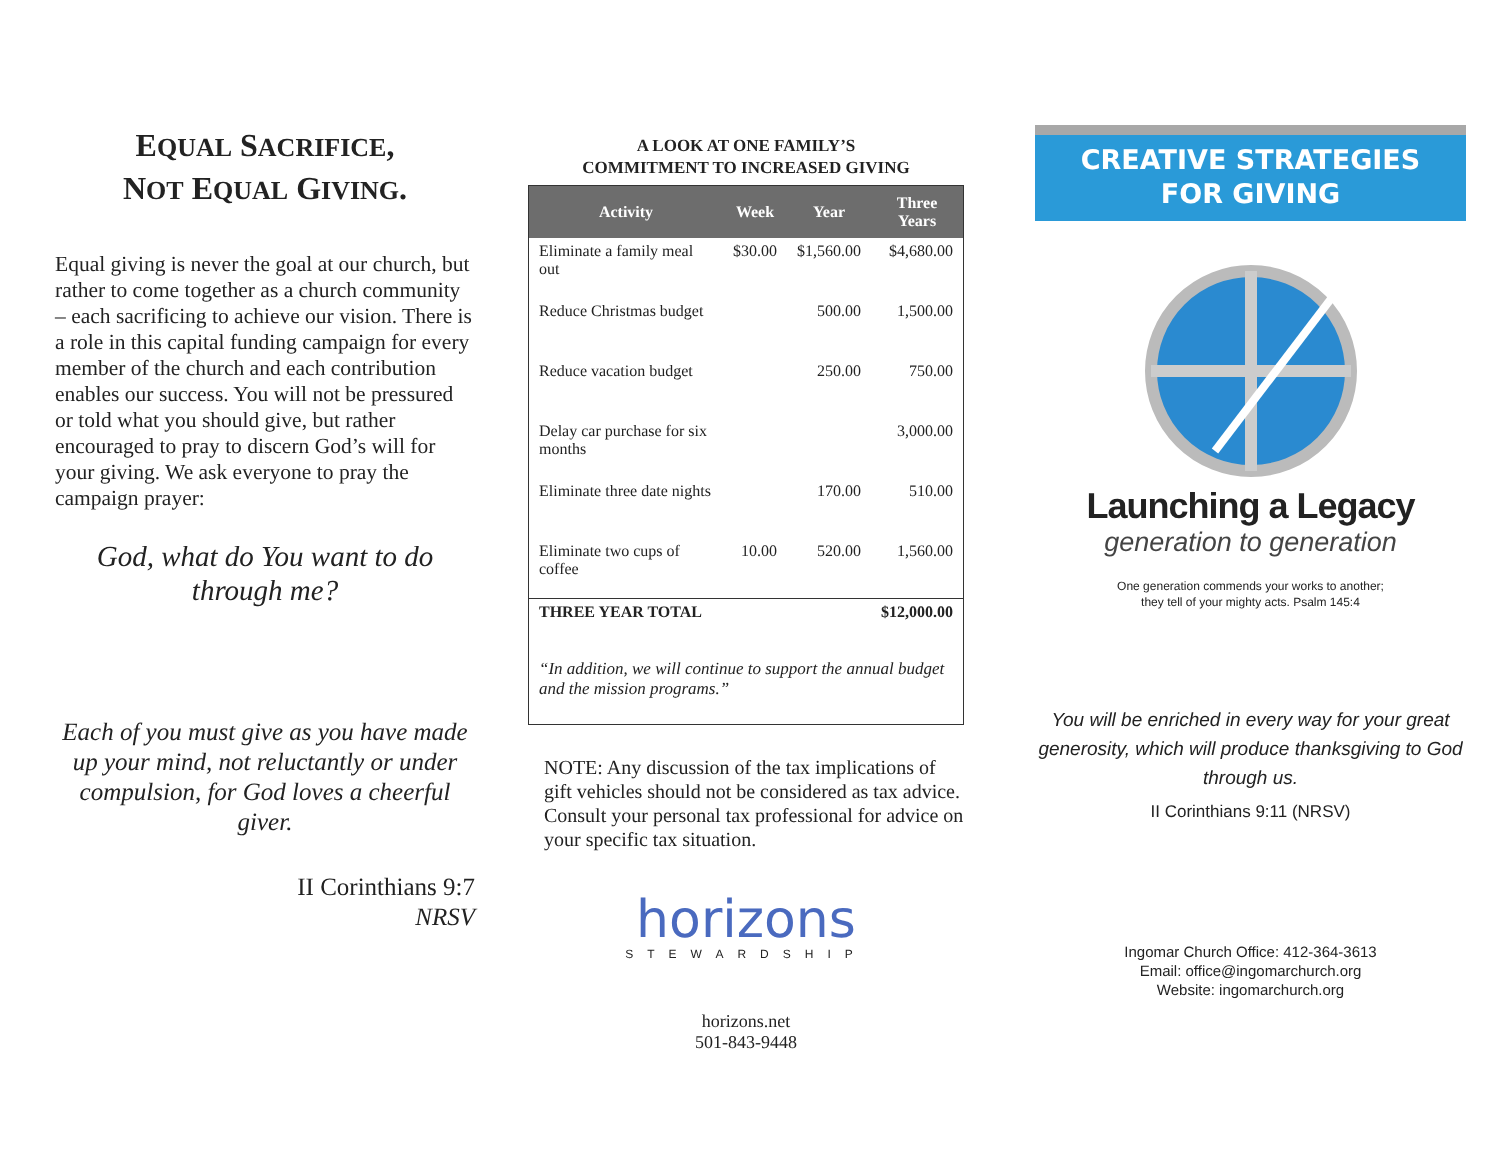EQUAL SACRIFICE,
NOT EQUAL GIVING.
Equal giving is never the goal at our church, but rather to come together as a church community – each sacrificing to achieve our vision. There is a role in this capital funding campaign for every member of the church and each contribution enables our success. You will not be pressured or told what you should give, but rather encouraged to pray to discern God’s will for your giving. We ask everyone to pray the campaign prayer:
God, what do You want to do through me?
Each of you must give as you have made up your mind, not reluctantly or under compulsion, for God loves a cheerful giver.
II Corinthians 9:7
NRSV
A LOOK AT ONE FAMILY’S
COMMITMENT TO INCREASED GIVING
| Activity | Week | Year | Three Years |
| --- | --- | --- | --- |
| Eliminate a family meal out | $30.00 | $1,560.00 | $4,680.00 |
| Reduce Christmas budget | | 500.00 | 1,500.00 |
| Reduce vacation budget | | 250.00 | 750.00 |
| Delay car purchase for six months | | | 3,000.00 |
| Eliminate three date nights | | 170.00 | 510.00 |
| Eliminate two cups of coffee | 10.00 | 520.00 | 1,560.00 |
| THREE YEAR TOTAL | | | $12,000.00 |
“In addition, we will continue to support the annual budget and the mission programs.”
NOTE: Any discussion of the tax implications of gift vehicles should not be considered as tax advice. Consult your personal tax professional for advice on your specific tax situation.
horizons
STEWARDSHIP
horizons.net
501-843-9448
CREATIVE STRATEGIES
FOR GIVING
Launching a Legacy
generation to generation
One generation commends your works to another;
they tell of your mighty acts. Psalm 145:4
You will be enriched in every way for your great generosity, which will produce thanksgiving to God through us.
II Corinthians 9:11 (NRSV)
Ingomar Church Office: 412-364-3613
Email: office@ingomarchurch.org
Website: ingomarchurch.org